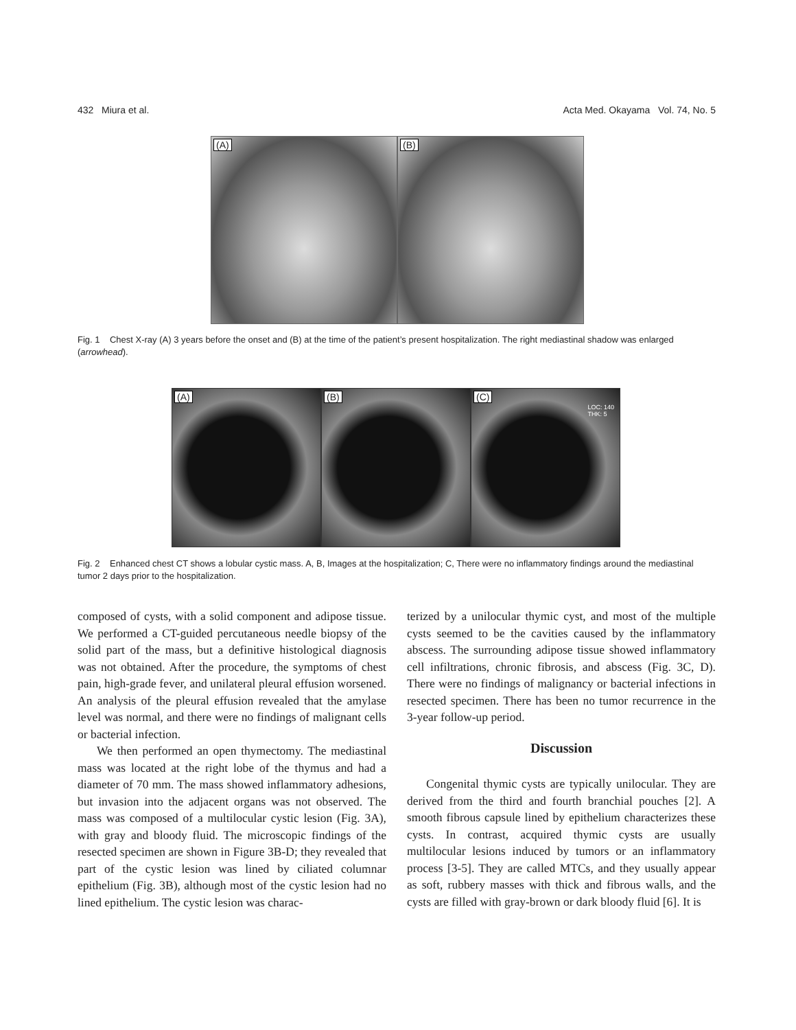432 Miura et al. Acta Med. Okayama Vol. 74, No. 5
(A)
(B)
Fig. 1 Chest X-ray (A) 3 years before the onset and (B) at the time of the patient’s present hospitalization. The right mediastinal shadow was enlarged (arrowhead).
(A)
(B)
(C)
LOC: 140
THK: 5
Fig. 2 Enhanced chest CT shows a lobular cystic mass. A, B, Images at the hospitalization; C, There were no inflammatory findings around the mediastinal tumor 2 days prior to the hospitalization.
composed of cysts, with a solid component and adipose tissue. We performed a CT-guided percutaneous needle biopsy of the solid part of the mass, but a definitive histological diagnosis was not obtained. After the procedure, the symptoms of chest pain, high-grade fever, and unilateral pleural effusion worsened. An analysis of the pleural effusion revealed that the amylase level was normal, and there were no findings of malignant cells or bacterial infection.
We then performed an open thymectomy. The mediastinal mass was located at the right lobe of the thymus and had a diameter of 70 mm. The mass showed inflammatory adhesions, but invasion into the adjacent organs was not observed. The mass was composed of a multilocular cystic lesion (Fig. 3A), with gray and bloody fluid. The microscopic findings of the resected specimen are shown in Figure 3B-D; they revealed that part of the cystic lesion was lined by ciliated columnar epithelium (Fig. 3B), although most of the cystic lesion had no lined epithelium. The cystic lesion was charac-
terized by a unilocular thymic cyst, and most of the multiple cysts seemed to be the cavities caused by the inflammatory abscess. The surrounding adipose tissue showed inflammatory cell infiltrations, chronic fibrosis, and abscess (Fig. 3C, D). There were no findings of malignancy or bacterial infections in resected specimen. There has been no tumor recurrence in the 3-year follow-up period.
Discussion
Congenital thymic cysts are typically unilocular. They are derived from the third and fourth branchial pouches [2]. A smooth fibrous capsule lined by epithelium characterizes these cysts. In contrast, acquired thymic cysts are usually multilocular lesions induced by tumors or an inflammatory process [3-5]. They are called MTCs, and they usually appear as soft, rubbery masses with thick and fibrous walls, and the cysts are filled with gray-brown or dark bloody fluid [6]. It is